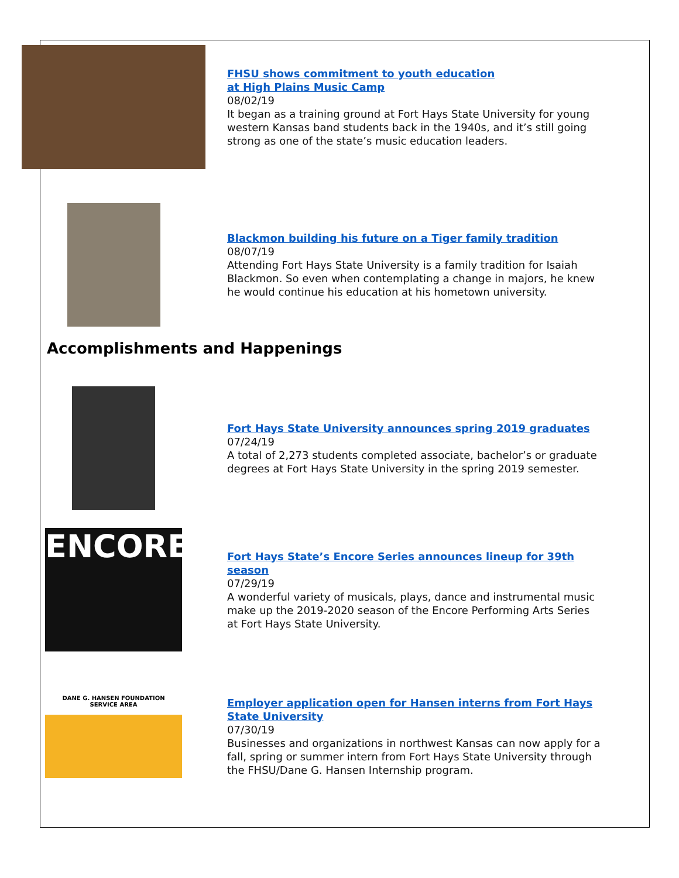FHSU shows commitment to youth education
at High Plains Music Camp
08/02/19
It began as a training ground at Fort Hays State University for young western Kansas band students back in the 1940s, and it’s still going strong as one of the state’s music education leaders.
Blackmon building his future on a Tiger family tradition
08/07/19
Attending Fort Hays State University is a family tradition for Isaiah Blackmon. So even when contemplating a change in majors, he knew he would continue his education at his hometown university.
Accomplishments and Happenings
Fort Hays State University announces spring 2019 graduates
07/24/19
A total of 2,273 students completed associate, bachelor’s or graduate degrees at Fort Hays State University in the spring 2019 semester.
ENCORE
Fort Hays State’s Encore Series announces lineup for 39th season
07/29/19
A wonderful variety of musicals, plays, dance and instrumental music make up the 2019-2020 season of the Encore Performing Arts Series at Fort Hays State University.
DANE G. HANSEN FOUNDATION
SERVICE AREA
Employer application open for Hansen interns from Fort Hays State University
07/30/19
Businesses and organizations in northwest Kansas can now apply for a fall, spring or summer intern from Fort Hays State University through the FHSU/Dane G. Hansen Internship program.